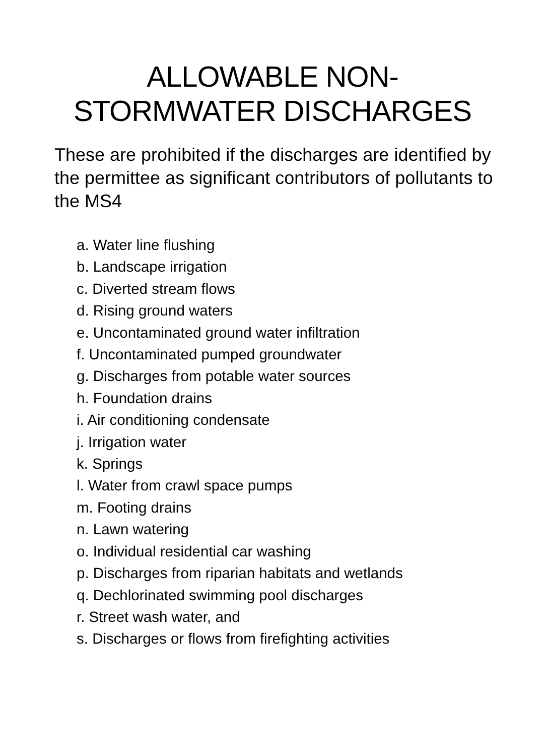ALLOWABLE NON-
STORMWATER DISCHARGES
These are prohibited if the discharges are identified by the permittee as significant contributors of pollutants to the MS4
a. Water line flushing
b. Landscape irrigation
c. Diverted stream flows
d. Rising ground waters
e. Uncontaminated ground water infiltration
f. Uncontaminated pumped groundwater
g. Discharges from potable water sources
h. Foundation drains
i. Air conditioning condensate
j. Irrigation water
k. Springs
l. Water from crawl space pumps
m. Footing drains
n. Lawn watering
o. Individual residential car washing
p. Discharges from riparian habitats and wetlands
q. Dechlorinated swimming pool discharges
r. Street wash water, and
s. Discharges or flows from firefighting activities